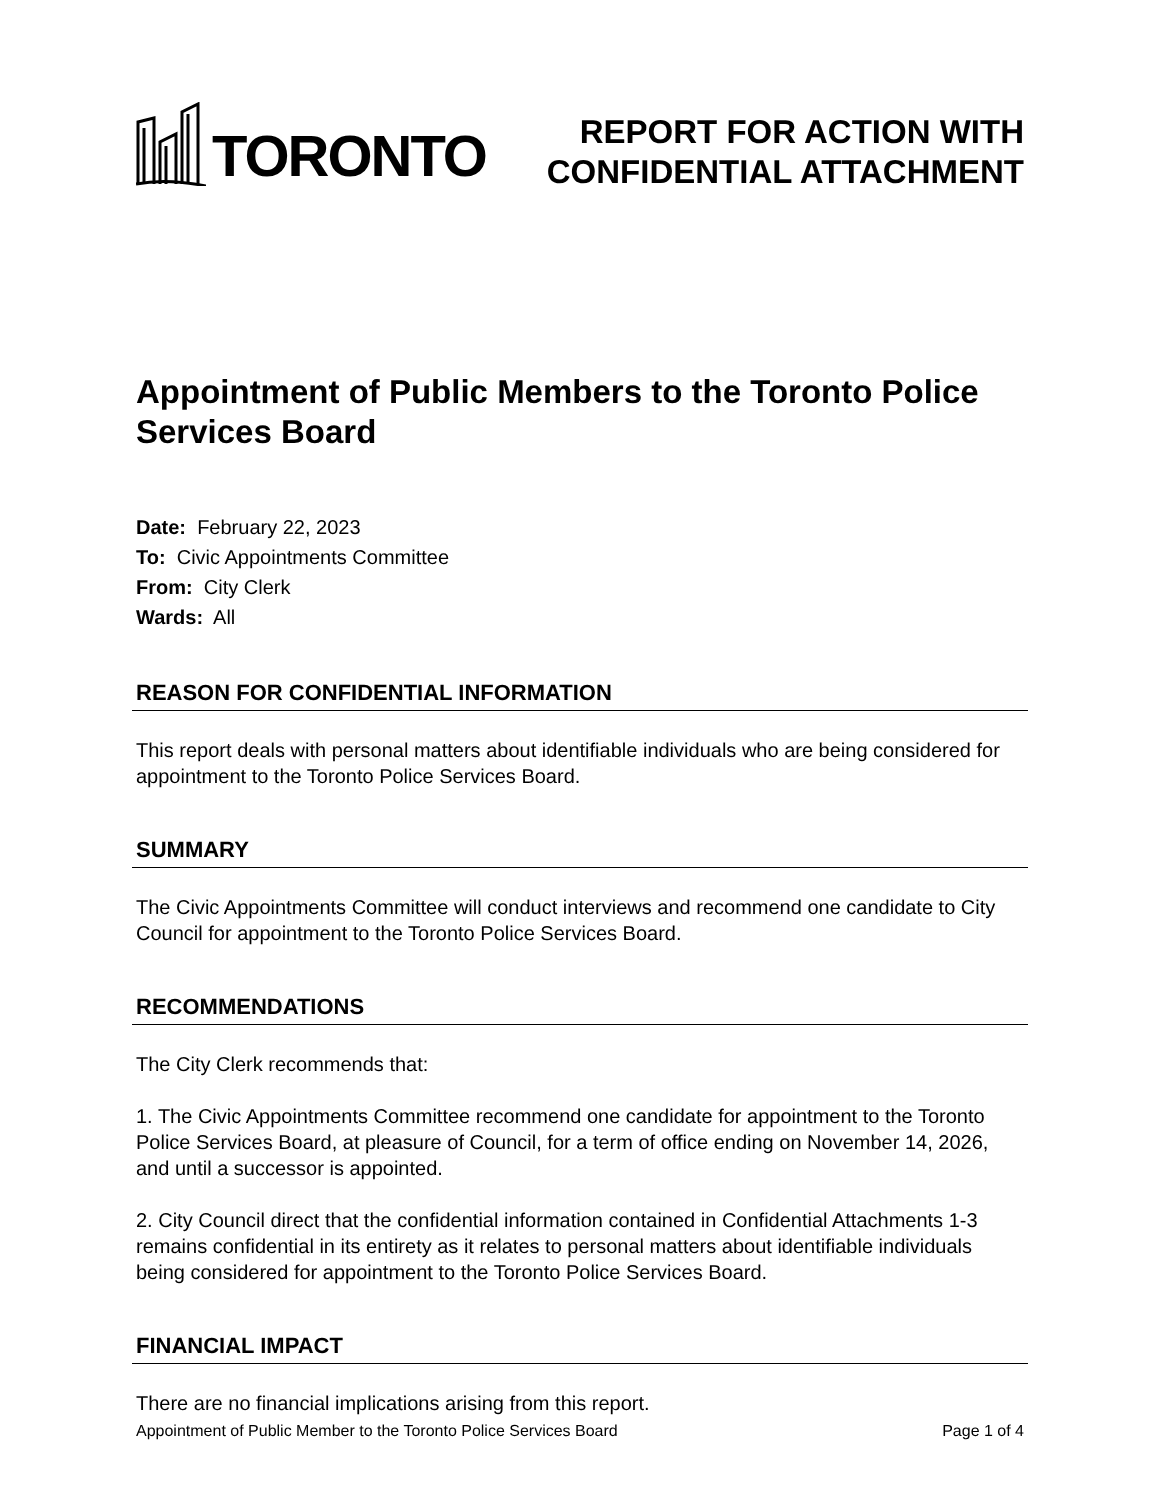TORONTO
REPORT FOR ACTION WITH
CONFIDENTIAL ATTACHMENT
Appointment of Public Members to the Toronto Police Services Board
Date: February 22, 2023
To: Civic Appointments Committee
From: City Clerk
Wards: All
REASON FOR CONFIDENTIAL INFORMATION
This report deals with personal matters about identifiable individuals who are being considered for appointment to the Toronto Police Services Board.
SUMMARY
The Civic Appointments Committee will conduct interviews and recommend one candidate to City Council for appointment to the Toronto Police Services Board.
RECOMMENDATIONS
The City Clerk recommends that:
1. The Civic Appointments Committee recommend one candidate for appointment to the Toronto Police Services Board, at pleasure of Council, for a term of office ending on November 14, 2026, and until a successor is appointed.
2. City Council direct that the confidential information contained in Confidential Attachments 1-3 remains confidential in its entirety as it relates to personal matters about identifiable individuals being considered for appointment to the Toronto Police Services Board.
FINANCIAL IMPACT
There are no financial implications arising from this report.
Appointment of Public Member to the Toronto Police Services Board Page 1 of 4